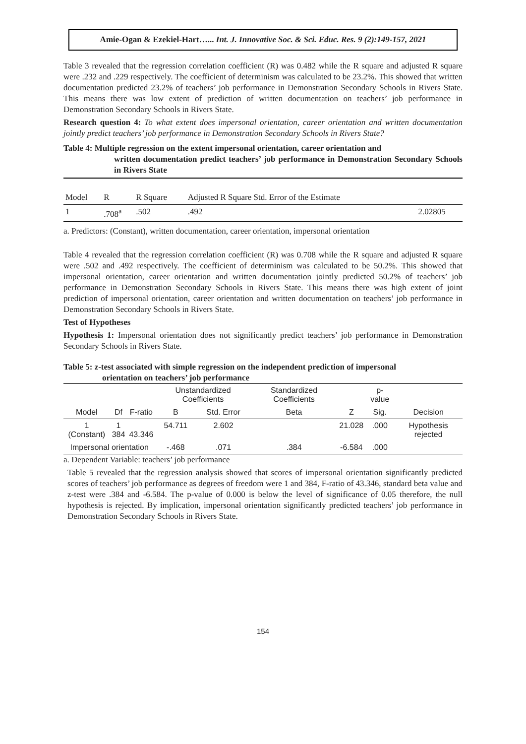Amie-Ogan & Ezekiel-Hart…... Int. J. Innovative Soc. & Sci. Educ. Res. 9 (2):149-157, 2021
Table 3 revealed that the regression correlation coefficient (R) was 0.482 while the R square and adjusted R square were .232 and .229 respectively. The coefficient of determinism was calculated to be 23.2%. This showed that written documentation predicted 23.2% of teachers’ job performance in Demonstration Secondary Schools in Rivers State. This means there was low extent of prediction of written documentation on teachers’ job performance in Demonstration Secondary Schools in Rivers State.
Research question 4: To what extent does impersonal orientation, career orientation and written documentation jointly predict teachers’ job performance in Demonstration Secondary Schools in Rivers State?
Table 4: Multiple regression on the extent impersonal orientation, career orientation and
written documentation predict teachers’ job performance in Demonstration Secondary Schools in Rivers State
| Model | R | R Square | Adjusted R Square Std. Error of the Estimate | |
| --- | --- | --- | --- | --- |
| 1 | .708<sup>a</sup> | .502 | .492 | 2.02805 |
a. Predictors: (Constant), written documentation, career orientation, impersonal orientation
Table 4 revealed that the regression correlation coefficient (R) was 0.708 while the R square and adjusted R square were .502 and .492 respectively. The coefficient of determinism was calculated to be 50.2%. This showed that impersonal orientation, career orientation and written documentation jointly predicted 50.2% of teachers’ job performance in Demonstration Secondary Schools in Rivers State. This means there was high extent of joint prediction of impersonal orientation, career orientation and written documentation on teachers’ job performance in Demonstration Secondary Schools in Rivers State.
Test of Hypotheses
Hypothesis 1: Impersonal orientation does not significantly predict teachers’ job performance in Demonstration Secondary Schools in Rivers State.
Table 5: z-test associated with simple regression on the independent prediction of impersonal
orientation on teachers’ job performance
| | | | Unstandardized Coefficients | | Standardized Coefficients | | p-value | |
| --- | --- | --- | --- | --- | --- | --- | --- | --- |
| Model | Df | F-ratio | B | Std. Error | Beta | Z | Sig. | Decision |
| 1 (Constant) | 1 384 | 43.346 | 54.711 | 2.602 | | 21.028 | .000 | Hypothesis rejected |
| Impersonal orientation | | | -.468 | .071 | .384 | -6.584 | .000 | |
a. Dependent Variable: teachers’ job performance
Table 5 revealed that the regression analysis showed that scores of impersonal orientation significantly predicted scores of teachers’ job performance as degrees of freedom were 1 and 384, F-ratio of 43.346, standard beta value and z-test were .384 and -6.584. The p-value of 0.000 is below the level of significance of 0.05 therefore, the null hypothesis is rejected. By implication, impersonal orientation significantly predicted teachers’ job performance in Demonstration Secondary Schools in Rivers State.
154